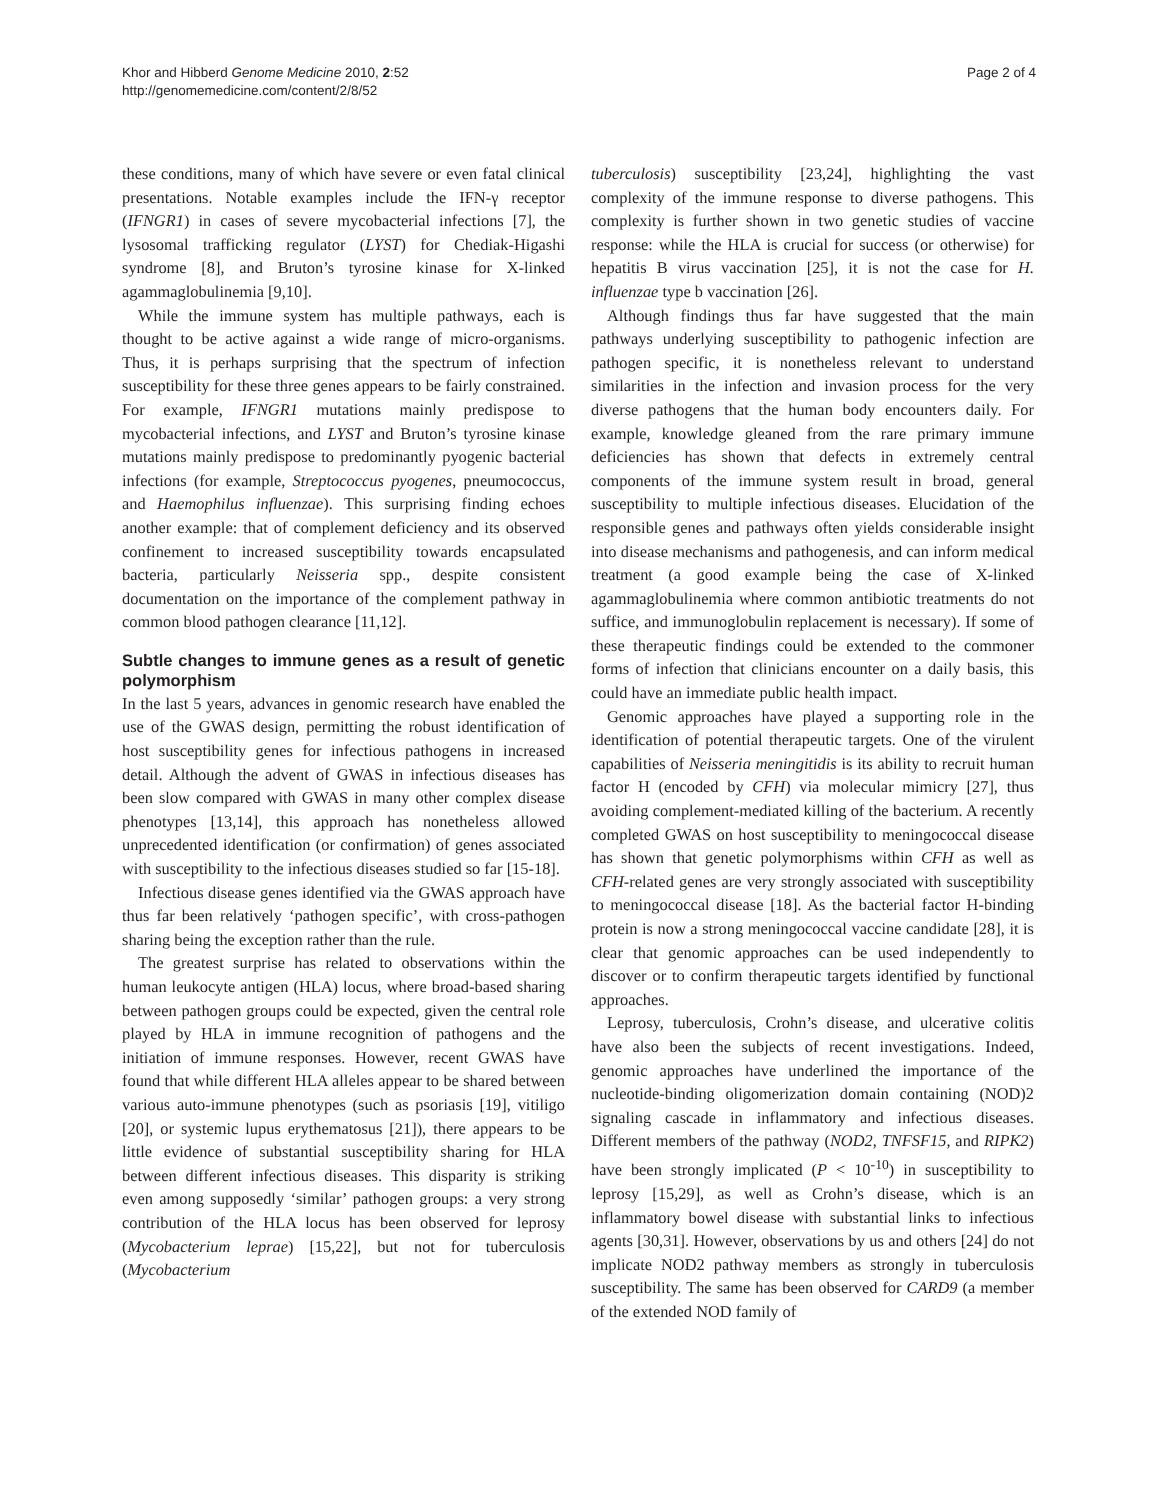Khor and Hibberd Genome Medicine 2010, 2:52
http://genomemedicine.com/content/2/8/52
Page 2 of 4
these conditions, many of which have severe or even fatal clinical presentations. Notable examples include the IFN-γ receptor (IFNGR1) in cases of severe mycobacterial infections [7], the lysosomal trafficking regulator (LYST) for Chediak-Higashi syndrome [8], and Bruton’s tyrosine kinase for X-linked agammaglobulinemia [9,10].
While the immune system has multiple pathways, each is thought to be active against a wide range of micro-organisms. Thus, it is perhaps surprising that the spectrum of infection susceptibility for these three genes appears to be fairly constrained. For example, IFNGR1 mutations mainly predispose to mycobacterial infections, and LYST and Bruton’s tyrosine kinase mutations mainly predispose to predominantly pyogenic bacterial infections (for example, Streptococcus pyogenes, pneumococcus, and Haemophilus influenzae). This surprising finding echoes another example: that of complement deficiency and its observed confinement to increased susceptibility towards encapsulated bacteria, particularly Neisseria spp., despite consistent documentation on the importance of the complement pathway in common blood pathogen clearance [11,12].
Subtle changes to immune genes as a result of genetic polymorphism
In the last 5 years, advances in genomic research have enabled the use of the GWAS design, permitting the robust identification of host susceptibility genes for infectious pathogens in increased detail. Although the advent of GWAS in infectious diseases has been slow compared with GWAS in many other complex disease phenotypes [13,14], this approach has nonetheless allowed unprecedented identification (or confirmation) of genes associated with susceptibility to the infectious diseases studied so far [15-18].
Infectious disease genes identified via the GWAS approach have thus far been relatively ‘pathogen specific’, with cross-pathogen sharing being the exception rather than the rule.
The greatest surprise has related to observations within the human leukocyte antigen (HLA) locus, where broad-based sharing between pathogen groups could be expected, given the central role played by HLA in immune recognition of pathogens and the initiation of immune responses. However, recent GWAS have found that while different HLA alleles appear to be shared between various auto-immune phenotypes (such as psoriasis [19], vitiligo [20], or systemic lupus erythematosus [21]), there appears to be little evidence of substantial susceptibility sharing for HLA between different infectious diseases. This disparity is striking even among supposedly ‘similar’ pathogen groups: a very strong contribution of the HLA locus has been observed for leprosy (Mycobacterium leprae) [15,22], but not for tuberculosis (Mycobacterium
tuberculosis) susceptibility [23,24], highlighting the vast complexity of the immune response to diverse pathogens. This complexity is further shown in two genetic studies of vaccine response: while the HLA is crucial for success (or otherwise) for hepatitis B virus vaccination [25], it is not the case for H. influenzae type b vaccination [26].
Although findings thus far have suggested that the main pathways underlying susceptibility to pathogenic infection are pathogen specific, it is nonetheless relevant to understand similarities in the infection and invasion process for the very diverse pathogens that the human body encounters daily. For example, knowledge gleaned from the rare primary immune deficiencies has shown that defects in extremely central components of the immune system result in broad, general susceptibility to multiple infectious diseases. Elucidation of the responsible genes and pathways often yields considerable insight into disease mechanisms and pathogenesis, and can inform medical treatment (a good example being the case of X-linked agammaglobulinemia where common antibiotic treatments do not suffice, and immunoglobulin replacement is necessary). If some of these therapeutic findings could be extended to the commoner forms of infection that clinicians encounter on a daily basis, this could have an immediate public health impact.
Genomic approaches have played a supporting role in the identification of potential therapeutic targets. One of the virulent capabilities of Neisseria meningitidis is its ability to recruit human factor H (encoded by CFH) via molecular mimicry [27], thus avoiding complement-mediated killing of the bacterium. A recently completed GWAS on host susceptibility to meningococcal disease has shown that genetic polymorphisms within CFH as well as CFH-related genes are very strongly associated with susceptibility to meningococcal disease [18]. As the bacterial factor H-binding protein is now a strong meningococcal vaccine candidate [28], it is clear that genomic approaches can be used independently to discover or to confirm therapeutic targets identified by functional approaches.
Leprosy, tuberculosis, Crohn’s disease, and ulcerative colitis have also been the subjects of recent investigations. Indeed, genomic approaches have underlined the importance of the nucleotide-binding oligomerization domain containing (NOD)2 signaling cascade in inflammatory and infectious diseases. Different members of the pathway (NOD2, TNFSF15, and RIPK2) have been strongly implicated (P < 10<sup>-10</sup>) in susceptibility to leprosy [15,29], as well as Crohn’s disease, which is an inflammatory bowel disease with substantial links to infectious agents [30,31]. However, observations by us and others [24] do not implicate NOD2 pathway members as strongly in tuberculosis susceptibility. The same has been observed for CARD9 (a member of the extended NOD family of